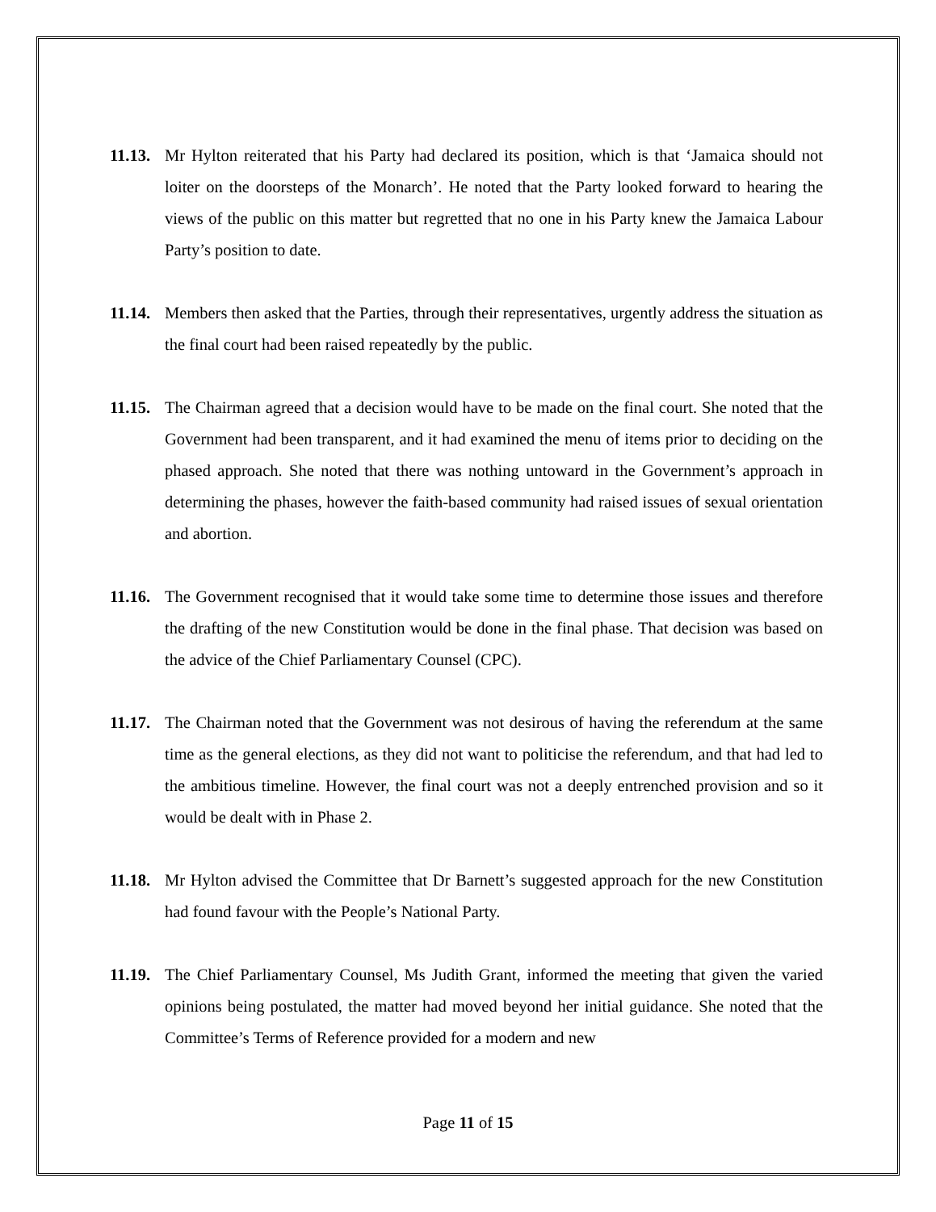11.13. Mr Hylton reiterated that his Party had declared its position, which is that ‘Jamaica should not loiter on the doorsteps of the Monarch’. He noted that the Party looked forward to hearing the views of the public on this matter but regretted that no one in his Party knew the Jamaica Labour Party’s position to date.
11.14. Members then asked that the Parties, through their representatives, urgently address the situation as the final court had been raised repeatedly by the public.
11.15. The Chairman agreed that a decision would have to be made on the final court. She noted that the Government had been transparent, and it had examined the menu of items prior to deciding on the phased approach. She noted that there was nothing untoward in the Government’s approach in determining the phases, however the faith-based community had raised issues of sexual orientation and abortion.
11.16. The Government recognised that it would take some time to determine those issues and therefore the drafting of the new Constitution would be done in the final phase. That decision was based on the advice of the Chief Parliamentary Counsel (CPC).
11.17. The Chairman noted that the Government was not desirous of having the referendum at the same time as the general elections, as they did not want to politicise the referendum, and that had led to the ambitious timeline. However, the final court was not a deeply entrenched provision and so it would be dealt with in Phase 2.
11.18. Mr Hylton advised the Committee that Dr Barnett’s suggested approach for the new Constitution had found favour with the People’s National Party.
11.19. The Chief Parliamentary Counsel, Ms Judith Grant, informed the meeting that given the varied opinions being postulated, the matter had moved beyond her initial guidance. She noted that the Committee’s Terms of Reference provided for a modern and new
Page 11 of 15